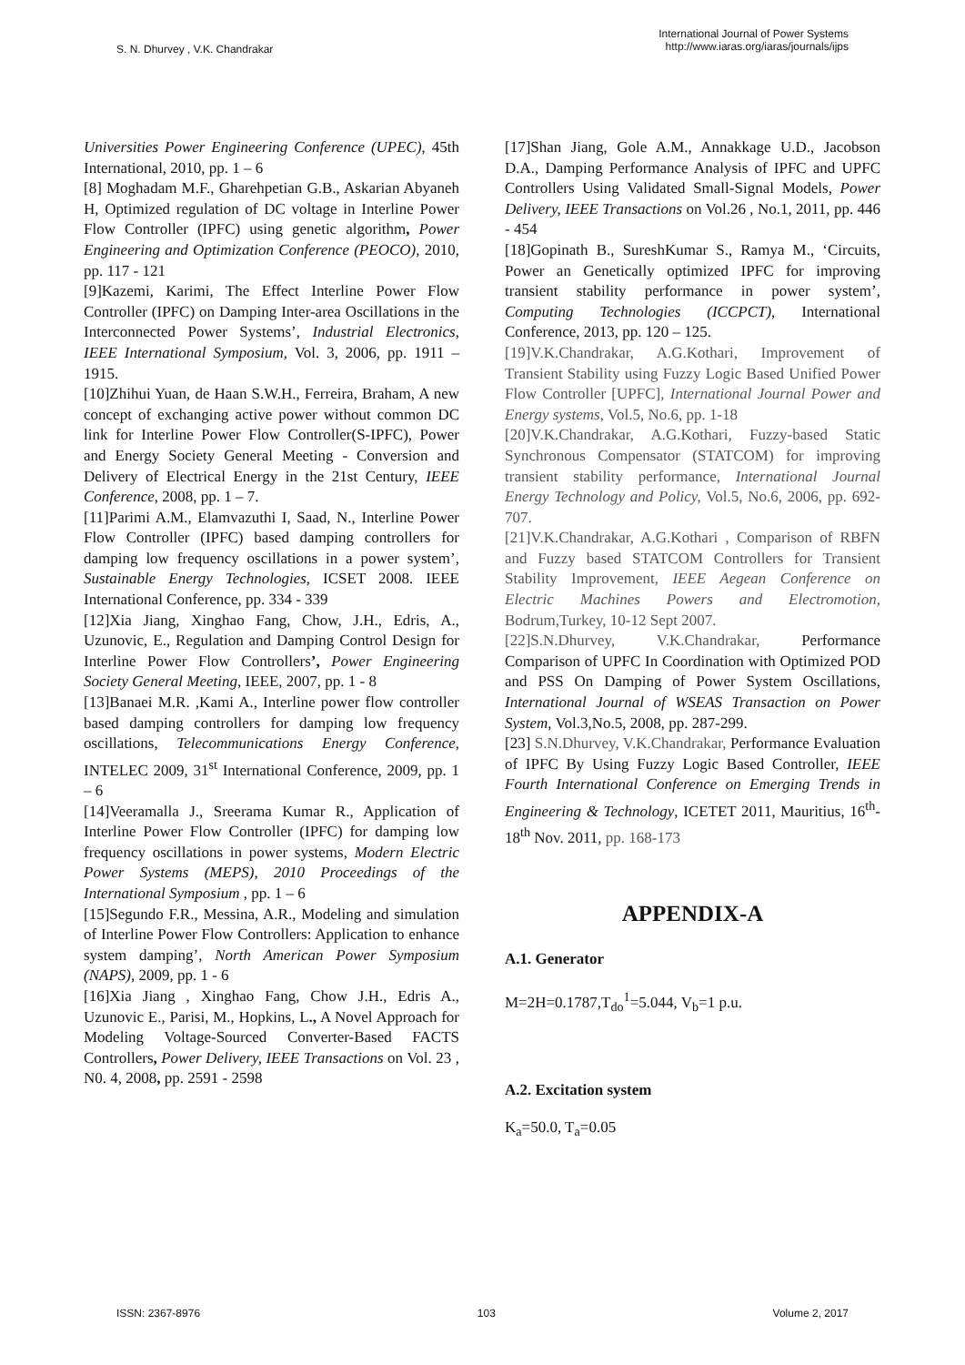S. N. Dhurvey , V.K. Chandrakar
International Journal of Power Systems
http://www.iaras.org/iaras/journals/ijps
Universities Power Engineering Conference (UPEC), 45th International, 2010, pp. 1 – 6
[8] Moghadam M.F., Gharehpetian G.B., Askarian Abyaneh H, Optimized regulation of DC voltage in Interline Power Flow Controller (IPFC) using genetic algorithm, Power Engineering and Optimization Conference (PEOCO), 2010, pp. 117 - 121
[9]Kazemi, Karimi, The Effect Interline Power Flow Controller (IPFC) on Damping Inter-area Oscillations in the Interconnected Power Systems’, Industrial Electronics, IEEE International Symposium, Vol. 3, 2006, pp. 1911 – 1915.
[10]Zhihui Yuan, de Haan S.W.H., Ferreira, Braham, A new concept of exchanging active power without common DC link for Interline Power Flow Controller(S-IPFC), Power and Energy Society General Meeting - Conversion and Delivery of Electrical Energy in the 21st Century, IEEE Conference, 2008, pp. 1 – 7.
[11]Parimi A.M., Elamvazuthi I, Saad, N., Interline Power Flow Controller (IPFC) based damping controllers for damping low frequency oscillations in a power system’, Sustainable Energy Technologies, ICSET 2008. IEEE International Conference, pp. 334 - 339
[12]Xia Jiang, Xinghao Fang, Chow, J.H., Edris, A., Uzunovic, E., Regulation and Damping Control Design for Interline Power Flow Controllers’, Power Engineering Society General Meeting, IEEE, 2007, pp. 1 - 8
[13]Banaei M.R. ,Kami A., Interline power flow controller based damping controllers for damping low frequency oscillations, Telecommunications Energy Conference, INTELEC 2009, 31<sup>st</sup> International Conference, 2009, pp. 1 – 6
[14]Veeramalla J., Sreerama Kumar R., Application of Interline Power Flow Controller (IPFC) for damping low frequency oscillations in power systems, Modern Electric Power Systems (MEPS), 2010 Proceedings of the International Symposium , pp. 1 – 6
[15]Segundo F.R., Messina, A.R., Modeling and simulation of Interline Power Flow Controllers: Application to enhance system damping’, North American Power Symposium (NAPS), 2009, pp. 1 - 6
[16]Xia Jiang , Xinghao Fang, Chow J.H., Edris A., Uzunovic E., Parisi, M., Hopkins, L., A Novel Approach for Modeling Voltage-Sourced Converter-Based FACTS Controllers, Power Delivery, IEEE Transactions on Vol. 23 , N0. 4, 2008, pp. 2591 - 2598
[17]Shan Jiang, Gole A.M., Annakkage U.D., Jacobson D.A., Damping Performance Analysis of IPFC and UPFC Controllers Using Validated Small-Signal Models, Power Delivery, IEEE Transactions on Vol.26 , No.1, 2011, pp. 446 - 454
[18]Gopinath B., SureshKumar S., Ramya M., ‘Circuits, Power an Genetically optimized IPFC for improving transient stability performance in power system’, Computing Technologies (ICCPCT), International Conference, 2013, pp. 120 – 125.
[19]V.K.Chandrakar, A.G.Kothari, Improvement of Transient Stability using Fuzzy Logic Based Unified Power Flow Controller [UPFC], International Journal Power and Energy systems, Vol.5, No.6, pp. 1-18
[20]V.K.Chandrakar, A.G.Kothari, Fuzzy-based Static Synchronous Compensator (STATCOM) for improving transient stability performance, International Journal Energy Technology and Policy, Vol.5, No.6, 2006, pp. 692-707.
[21]V.K.Chandrakar, A.G.Kothari , Comparison of RBFN and Fuzzy based STATCOM Controllers for Transient Stability Improvement, IEEE Aegean Conference on Electric Machines Powers and Electromotion, Bodrum,Turkey, 10-12 Sept 2007.
[22]S.N.Dhurvey, V.K.Chandrakar, Performance Comparison of UPFC In Coordination with Optimized POD and PSS On Damping of Power System Oscillations, International Journal of WSEAS Transaction on Power System, Vol.3,No.5, 2008, pp. 287-299.
[23] S.N.Dhurvey, V.K.Chandrakar, Performance Evaluation of IPFC By Using Fuzzy Logic Based Controller, IEEE Fourth International Conference on Emerging Trends in Engineering & Technology, ICETET 2011, Mauritius, 16<sup>th</sup>-18<sup>th</sup> Nov. 2011, pp. 168-173
APPENDIX-A
A.1. Generator
M=2H=0.1787,T<sub>do</sub><sup>1</sup>=5.044, V<sub>b</sub>=1 p.u.
A.2. Excitation system
K<sub>a</sub>=50.0, T<sub>a</sub>=0.05
ISSN: 2367-8976 103 Volume 2, 2017